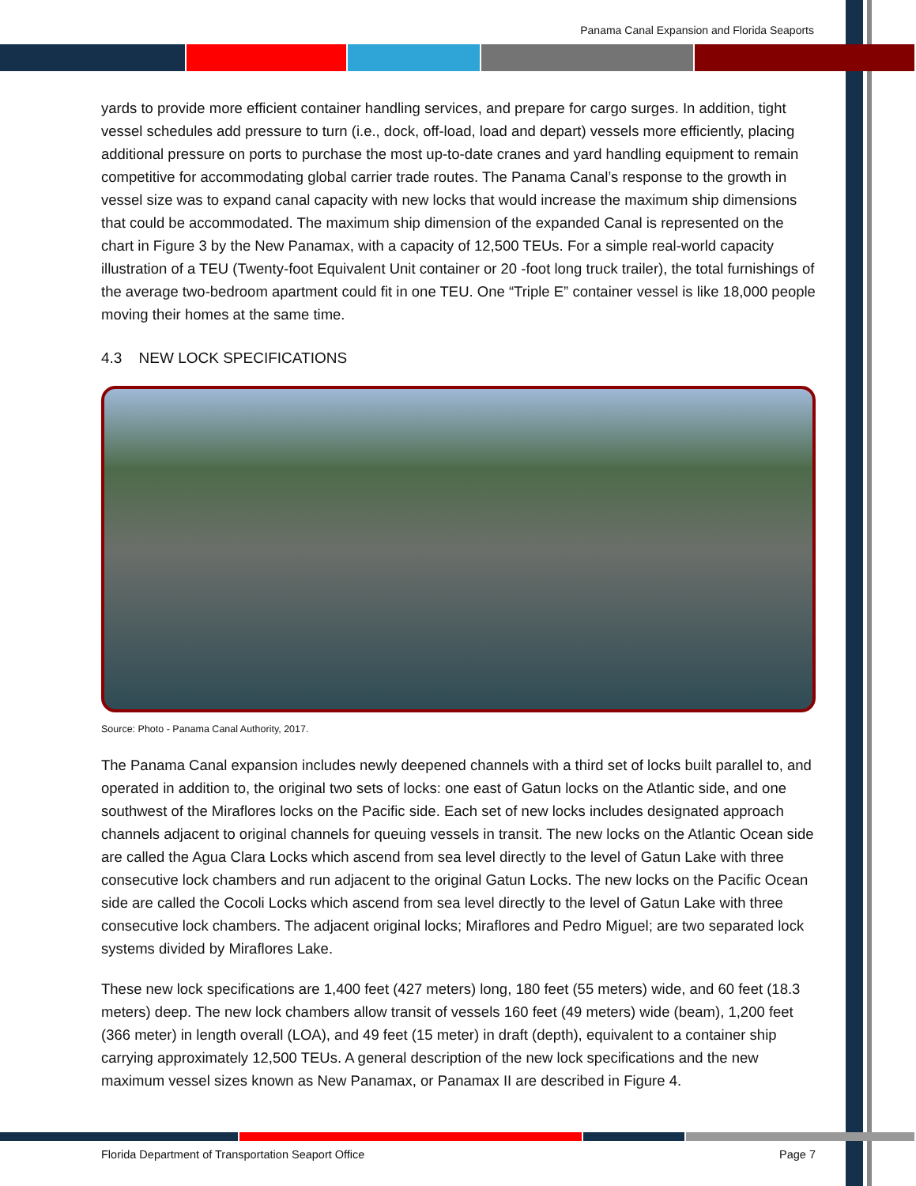Panama Canal Expansion and Florida Seaports
yards to provide more efficient container handling services, and prepare for cargo surges. In addition, tight vessel schedules add pressure to turn (i.e., dock, off-load, load and depart) vessels more efficiently, placing additional pressure on ports to purchase the most up-to-date cranes and yard handling equipment to remain competitive for accommodating global carrier trade routes. The Panama Canal’s response to the growth in vessel size was to expand canal capacity with new locks that would increase the maximum ship dimensions that could be accommodated. The maximum ship dimension of the expanded Canal is represented on the chart in Figure 3 by the New Panamax, with a capacity of 12,500 TEUs. For a simple real-world capacity illustration of a TEU (Twenty-foot Equivalent Unit container or 20 -foot long truck trailer), the total furnishings of the average two-bedroom apartment could fit in one TEU. One “Triple E” container vessel is like 18,000 people moving their homes at the same time.
4.3 NEW LOCK SPECIFICATIONS
Source: Photo - Panama Canal Authority, 2017.
The Panama Canal expansion includes newly deepened channels with a third set of locks built parallel to, and operated in addition to, the original two sets of locks: one east of Gatun locks on the Atlantic side, and one southwest of the Miraflores locks on the Pacific side. Each set of new locks includes designated approach channels adjacent to original channels for queuing vessels in transit. The new locks on the Atlantic Ocean side are called the Agua Clara Locks which ascend from sea level directly to the level of Gatun Lake with three consecutive lock chambers and run adjacent to the original Gatun Locks. The new locks on the Pacific Ocean side are called the Cocoli Locks which ascend from sea level directly to the level of Gatun Lake with three consecutive lock chambers. The adjacent original locks; Miraflores and Pedro Miguel; are two separated lock systems divided by Miraflores Lake.
These new lock specifications are 1,400 feet (427 meters) long, 180 feet (55 meters) wide, and 60 feet (18.3 meters) deep. The new lock chambers allow transit of vessels 160 feet (49 meters) wide (beam), 1,200 feet (366 meter) in length overall (LOA), and 49 feet (15 meter) in draft (depth), equivalent to a container ship carrying approximately 12,500 TEUs. A general description of the new lock specifications and the new maximum vessel sizes known as New Panamax, or Panamax II are described in Figure 4.
Florida Department of Transportation Seaport Office Page 7